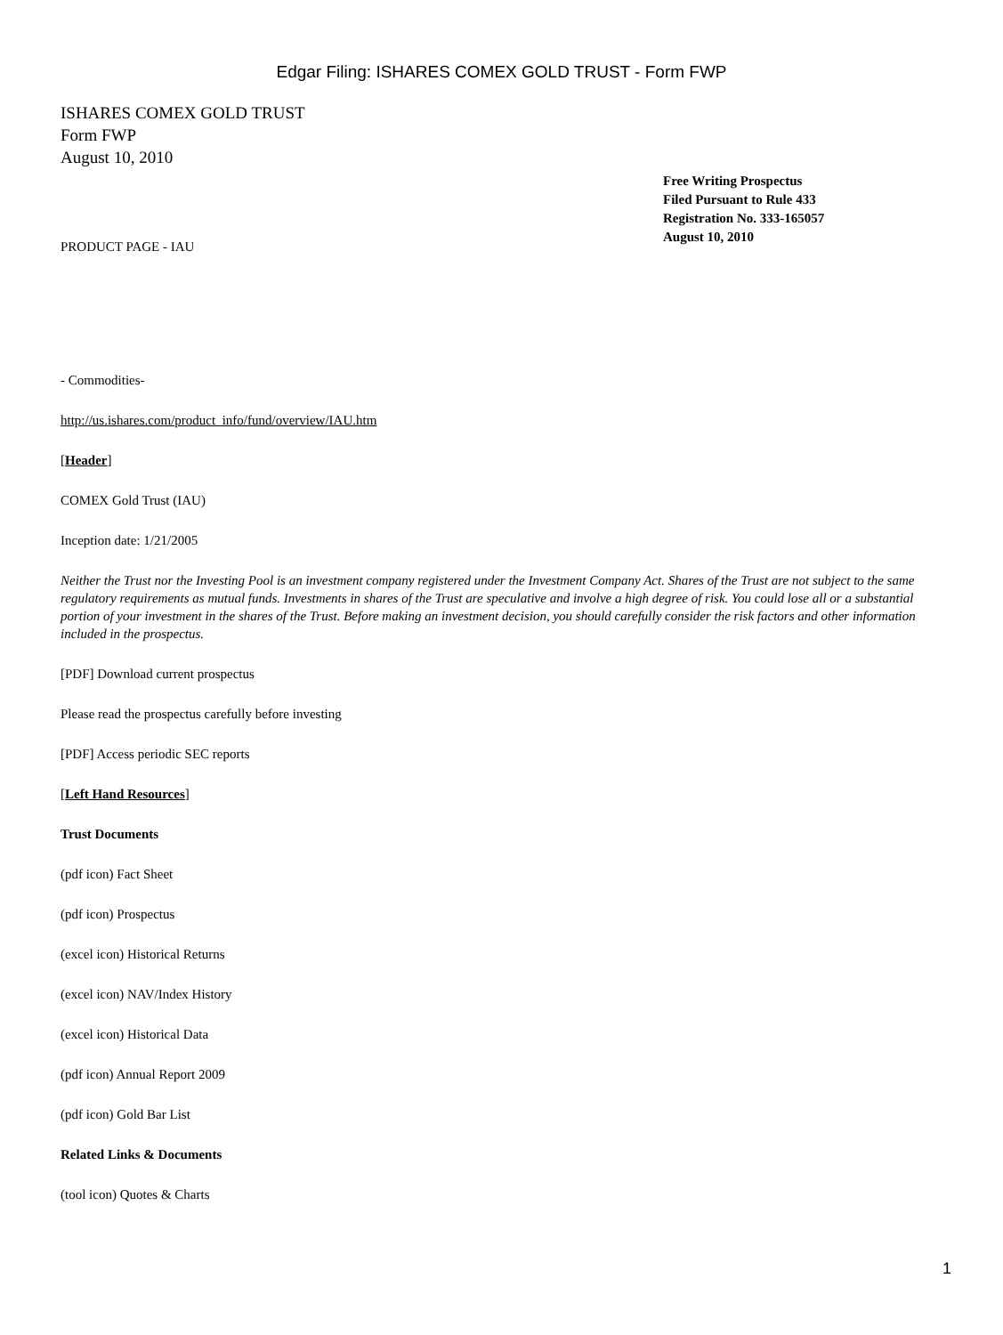Edgar Filing: ISHARES COMEX GOLD TRUST - Form FWP
ISHARES COMEX GOLD TRUST
Form FWP
August 10, 2010
Free Writing Prospectus
Filed Pursuant to Rule 433
Registration No. 333-165057
August 10, 2010
PRODUCT PAGE - IAU
- Commodities-
http://us.ishares.com/product_info/fund/overview/IAU.htm
[Header]
COMEX Gold Trust (IAU)
Inception date: 1/21/2005
Neither the Trust nor the Investing Pool is an investment company registered under the Investment Company Act. Shares of the Trust are not subject to the same regulatory requirements as mutual funds. Investments in shares of the Trust are speculative and involve a high degree of risk. You could lose all or a substantial portion of your investment in the shares of the Trust. Before making an investment decision, you should carefully consider the risk factors and other information included in the prospectus.
[PDF] Download current prospectus
Please read the prospectus carefully before investing
[PDF] Access periodic SEC reports
[Left Hand Resources]
Trust Documents
(pdf icon) Fact Sheet
(pdf icon) Prospectus
(excel icon) Historical Returns
(excel icon) NAV/Index History
(excel icon) Historical Data
(pdf icon) Annual Report 2009
(pdf icon) Gold Bar List
Related Links & Documents
(tool icon) Quotes & Charts
1